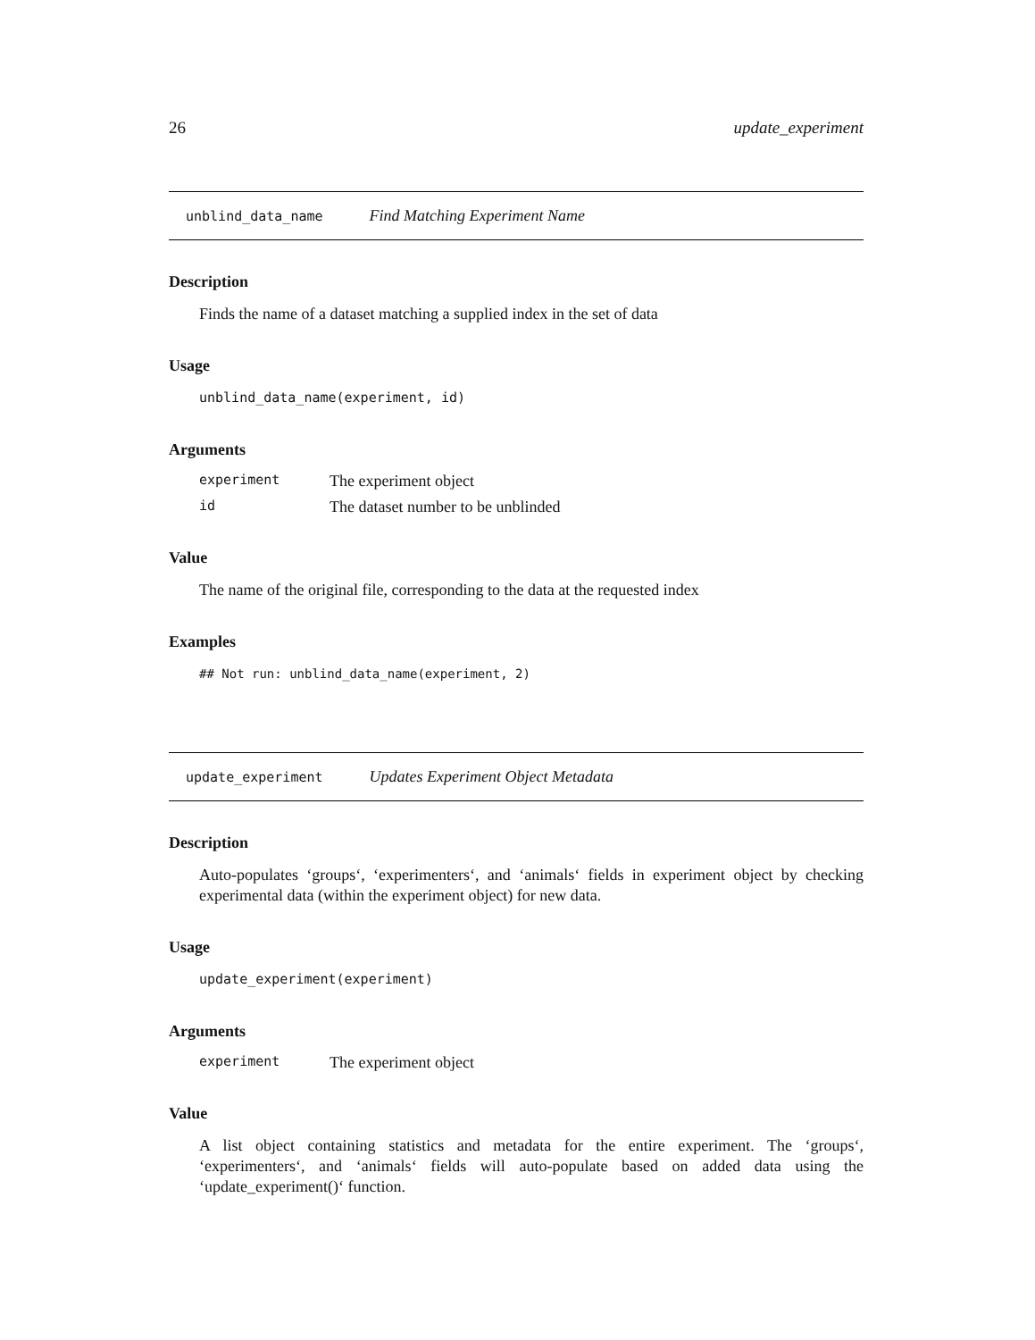26 update_experiment
unblind_data_name Find Matching Experiment Name
Description
Finds the name of a dataset matching a supplied index in the set of data
Usage
unblind_data_name(experiment, id)
Arguments
experiment The experiment object
id The dataset number to be unblinded
Value
The name of the original file, corresponding to the data at the requested index
Examples
## Not run: unblind_data_name(experiment, 2)
update_experiment Updates Experiment Object Metadata
Description
Auto-populates ‘groups‘, ‘experimenters‘, and ‘animals‘ fields in experiment object by checking experimental data (within the experiment object) for new data.
Usage
update_experiment(experiment)
Arguments
experiment The experiment object
Value
A list object containing statistics and metadata for the entire experiment. The ‘groups‘, ‘experimenters‘, and ‘animals‘ fields will auto-populate based on added data using the ‘update_experiment()‘ function.